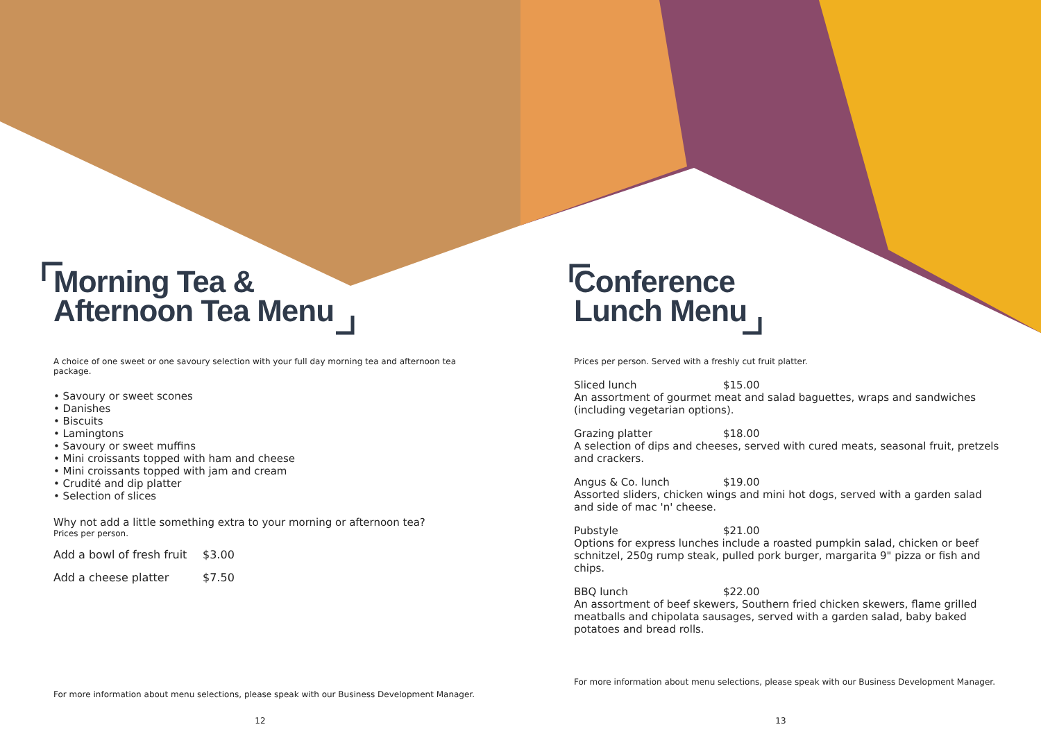Morning Tea &
Afternoon Tea Menu
A choice of one sweet or one savoury selection with your full day morning tea and afternoon tea package.
• Savoury or sweet scones
• Danishes
• Biscuits
• Lamingtons
• Savoury or sweet muffins
• Mini croissants topped with ham and cheese
• Mini croissants topped with jam and cream
• Crudité and dip platter
• Selection of slices
Why not add a little something extra to your morning or afternoon tea?
Prices per person.
Add a bowl of fresh fruit $3.00
Add a cheese platter $7.50
For more information about menu selections, please speak with our Business Development Manager.
12
Conference
Lunch Menu
Prices per person. Served with a freshly cut fruit platter.
Sliced lunch $15.00
An assortment of gourmet meat and salad baguettes, wraps and sandwiches (including vegetarian options).
Grazing platter $18.00
A selection of dips and cheeses, served with cured meats, seasonal fruit, pretzels and crackers.
Angus & Co. lunch $19.00
Assorted sliders, chicken wings and mini hot dogs, served with a garden salad and side of mac 'n' cheese.
Pubstyle $21.00
Options for express lunches include a roasted pumpkin salad, chicken or beef schnitzel, 250g rump steak, pulled pork burger, margarita 9" pizza or fish and chips.
BBQ lunch $22.00
An assortment of beef skewers, Southern fried chicken skewers, flame grilled meatballs and chipolata sausages, served with a garden salad, baby baked potatoes and bread rolls.
For more information about menu selections, please speak with our Business Development Manager.
13